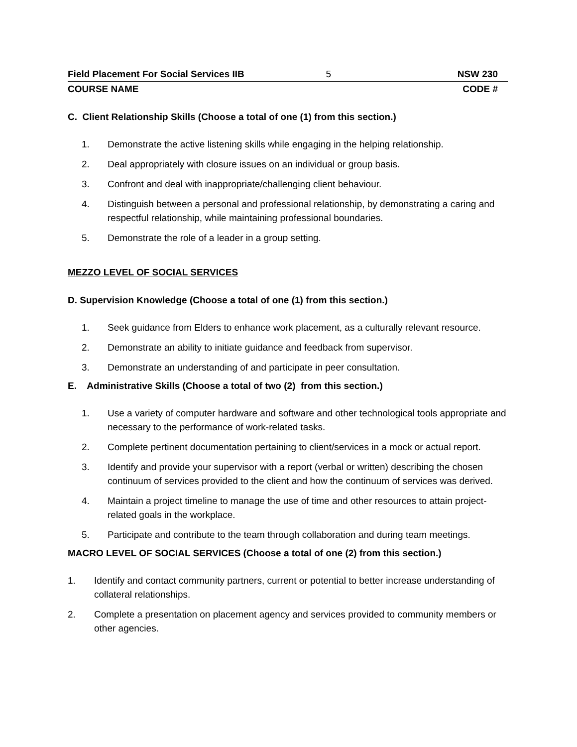Field Placement For Social Services IIB 5 NSW 230
COURSE NAME CODE #
C. Client Relationship Skills (Choose a total of one (1) from this section.)
1. Demonstrate the active listening skills while engaging in the helping relationship.
2. Deal appropriately with closure issues on an individual or group basis.
3. Confront and deal with inappropriate/challenging client behaviour.
4. Distinguish between a personal and professional relationship, by demonstrating a caring and respectful relationship, while maintaining professional boundaries.
5. Demonstrate the role of a leader in a group setting.
MEZZO LEVEL OF SOCIAL SERVICES
D. Supervision Knowledge (Choose a total of one (1) from this section.)
1. Seek guidance from Elders to enhance work placement, as a culturally relevant resource.
2. Demonstrate an ability to initiate guidance and feedback from supervisor.
3. Demonstrate an understanding of and participate in peer consultation.
E. Administrative Skills (Choose a total of two (2) from this section.)
1. Use a variety of computer hardware and software and other technological tools appropriate and necessary to the performance of work-related tasks.
2. Complete pertinent documentation pertaining to client/services in a mock or actual report.
3. Identify and provide your supervisor with a report (verbal or written) describing the chosen continuum of services provided to the client and how the continuum of services was derived.
4. Maintain a project timeline to manage the use of time and other resources to attain project-related goals in the workplace.
5. Participate and contribute to the team through collaboration and during team meetings.
MACRO LEVEL OF SOCIAL SERVICES (Choose a total of one (2) from this section.)
1. Identify and contact community partners, current or potential to better increase understanding of collateral relationships.
2. Complete a presentation on placement agency and services provided to community members or other agencies.